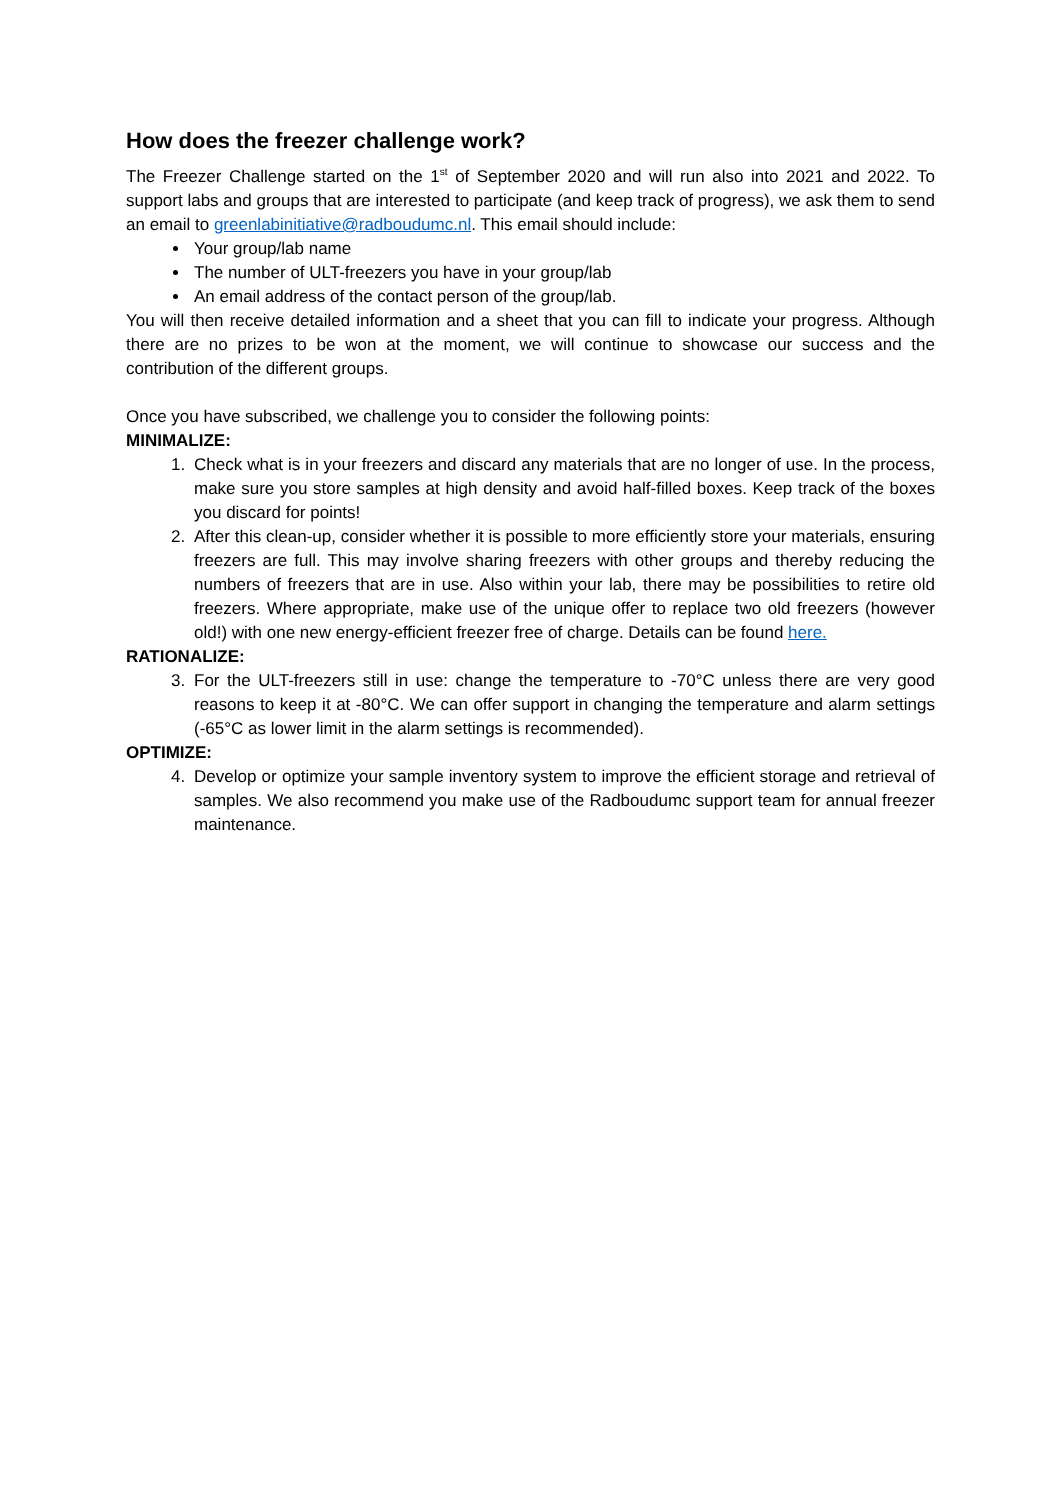How does the freezer challenge work?
The Freezer Challenge started on the 1<sup>st</sup> of September 2020 and will run also into 2021 and 2022. To support labs and groups that are interested to participate (and keep track of progress), we ask them to send an email to greenlabinitiative@radboudumc.nl. This email should include:
Your group/lab name
The number of ULT-freezers you have in your group/lab
An email address of the contact person of the group/lab.
You will then receive detailed information and a sheet that you can fill to indicate your progress. Although there are no prizes to be won at the moment, we will continue to showcase our success and the contribution of the different groups.
Once you have subscribed, we challenge you to consider the following points:
MINIMALIZE:
1. Check what is in your freezers and discard any materials that are no longer of use. In the process, make sure you store samples at high density and avoid half-filled boxes. Keep track of the boxes you discard for points!
2. After this clean-up, consider whether it is possible to more efficiently store your materials, ensuring freezers are full. This may involve sharing freezers with other groups and thereby reducing the numbers of freezers that are in use. Also within your lab, there may be possibilities to retire old freezers. Where appropriate, make use of the unique offer to replace two old freezers (however old!) with one new energy-efficient freezer free of charge. Details can be found here.
RATIONALIZE:
3. For the ULT-freezers still in use: change the temperature to -70°C unless there are very good reasons to keep it at -80°C. We can offer support in changing the temperature and alarm settings (-65°C as lower limit in the alarm settings is recommended).
OPTIMIZE:
4. Develop or optimize your sample inventory system to improve the efficient storage and retrieval of samples. We also recommend you make use of the Radboudumc support team for annual freezer maintenance.